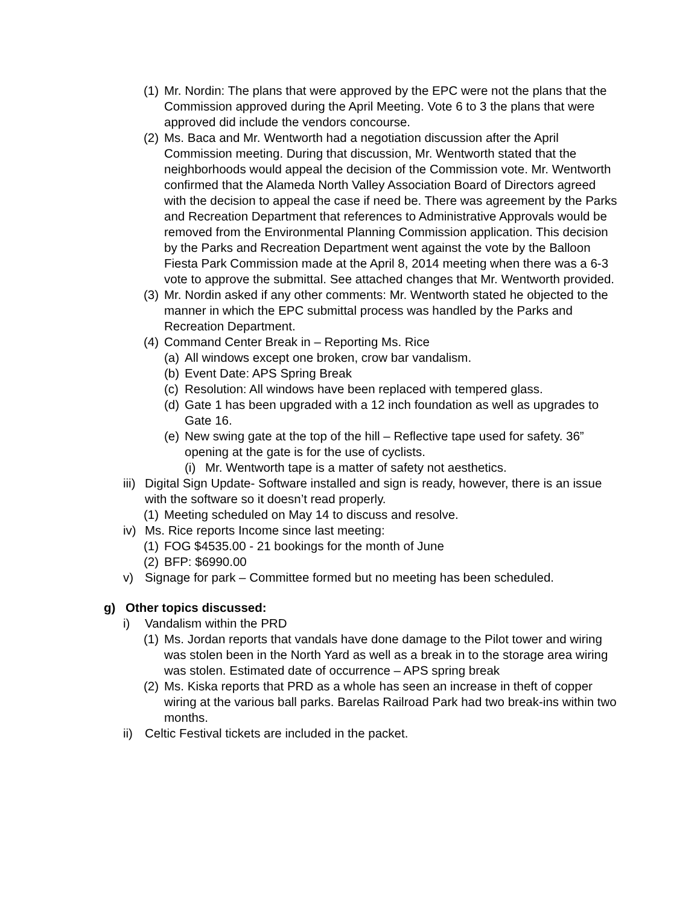(1) Mr. Nordin: The plans that were approved by the EPC were not the plans that the Commission approved during the April Meeting. Vote 6 to 3 the plans that were approved did include the vendors concourse.
(2) Ms. Baca and Mr. Wentworth had a negotiation discussion after the April Commission meeting. During that discussion, Mr. Wentworth stated that the neighborhoods would appeal the decision of the Commission vote. Mr. Wentworth confirmed that the Alameda North Valley Association Board of Directors agreed with the decision to appeal the case if need be. There was agreement by the Parks and Recreation Department that references to Administrative Approvals would be removed from the Environmental Planning Commission application. This decision by the Parks and Recreation Department went against the vote by the Balloon Fiesta Park Commission made at the April 8, 2014 meeting when there was a 6-3 vote to approve the submittal. See attached changes that Mr. Wentworth provided.
(3) Mr. Nordin asked if any other comments: Mr. Wentworth stated he objected to the manner in which the EPC submittal process was handled by the Parks and Recreation Department.
(4) Command Center Break in – Reporting Ms. Rice
(a) All windows except one broken, crow bar vandalism.
(b) Event Date: APS Spring Break
(c) Resolution: All windows have been replaced with tempered glass.
(d) Gate 1 has been upgraded with a 12 inch foundation as well as upgrades to Gate 16.
(e) New swing gate at the top of the hill – Reflective tape used for safety. 36” opening at the gate is for the use of cyclists.
(i) Mr. Wentworth tape is a matter of safety not aesthetics.
iii) Digital Sign Update- Software installed and sign is ready, however, there is an issue with the software so it doesn’t read properly.
(1) Meeting scheduled on May 14 to discuss and resolve.
iv) Ms. Rice reports Income since last meeting:
(1) FOG $4535.00 - 21 bookings for the month of June
(2) BFP: $6990.00
v) Signage for park – Committee formed but no meeting has been scheduled.
g) Other topics discussed:
i) Vandalism within the PRD
(1) Ms. Jordan reports that vandals have done damage to the Pilot tower and wiring was stolen been in the North Yard as well as a break in to the storage area wiring was stolen. Estimated date of occurrence – APS spring break
(2) Ms. Kiska reports that PRD as a whole has seen an increase in theft of copper wiring at the various ball parks. Barelas Railroad Park had two break-ins within two months.
ii) Celtic Festival tickets are included in the packet.